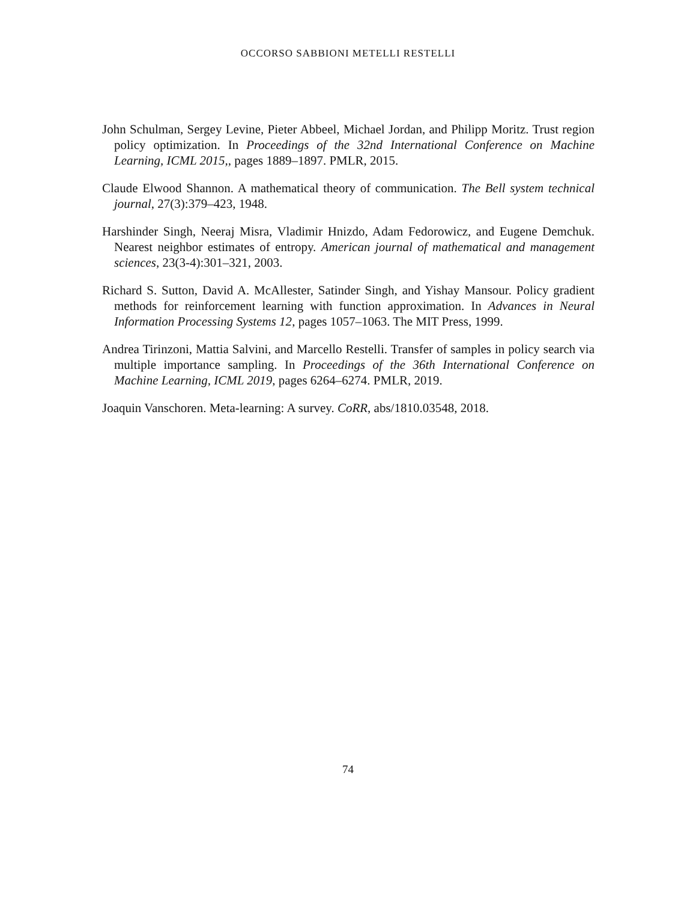OCCORSO SABBIONI METELLI RESTELLI
John Schulman, Sergey Levine, Pieter Abbeel, Michael Jordan, and Philipp Moritz. Trust region policy optimization. In Proceedings of the 32nd International Conference on Machine Learning, ICML 2015,, pages 1889–1897. PMLR, 2015.
Claude Elwood Shannon. A mathematical theory of communication. The Bell system technical journal, 27(3):379–423, 1948.
Harshinder Singh, Neeraj Misra, Vladimir Hnizdo, Adam Fedorowicz, and Eugene Demchuk. Nearest neighbor estimates of entropy. American journal of mathematical and management sciences, 23(3-4):301–321, 2003.
Richard S. Sutton, David A. McAllester, Satinder Singh, and Yishay Mansour. Policy gradient methods for reinforcement learning with function approximation. In Advances in Neural Information Processing Systems 12, pages 1057–1063. The MIT Press, 1999.
Andrea Tirinzoni, Mattia Salvini, and Marcello Restelli. Transfer of samples in policy search via multiple importance sampling. In Proceedings of the 36th International Conference on Machine Learning, ICML 2019, pages 6264–6274. PMLR, 2019.
Joaquin Vanschoren. Meta-learning: A survey. CoRR, abs/1810.03548, 2018.
74